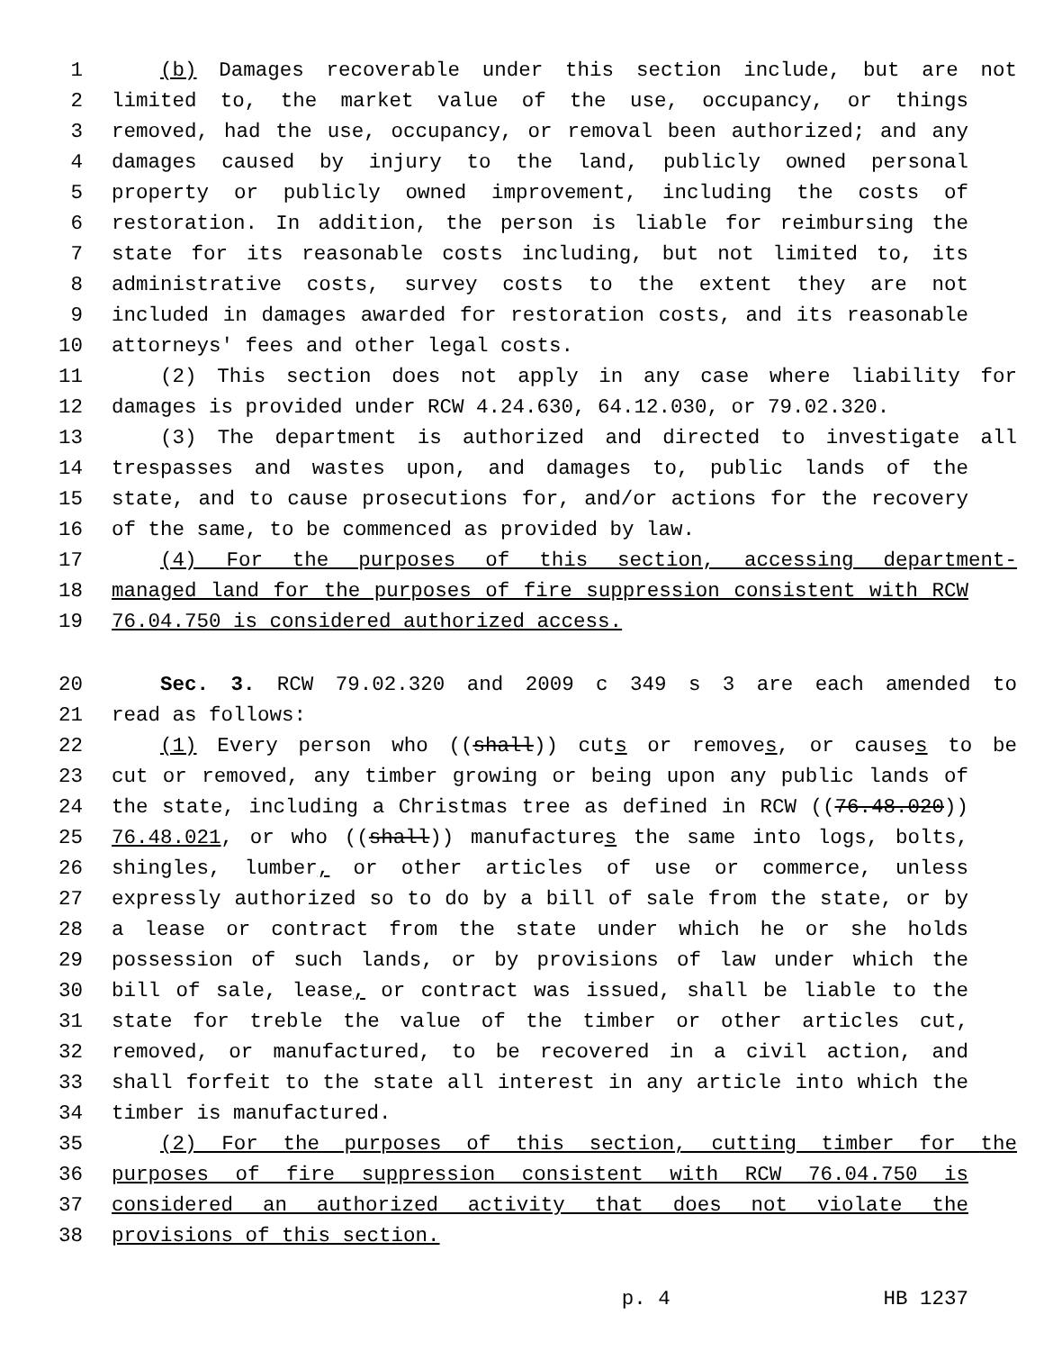1 (b) Damages recoverable under this section include, but are not
2 limited to, the market value of the use, occupancy, or things
3 removed, had the use, occupancy, or removal been authorized; and any
4 damages caused by injury to the land, publicly owned personal
5 property or publicly owned improvement, including the costs of
6 restoration. In addition, the person is liable for reimbursing the
7 state for its reasonable costs including, but not limited to, its
8 administrative costs, survey costs to the extent they are not
9 included in damages awarded for restoration costs, and its reasonable
10 attorneys' fees and other legal costs.
11 (2) This section does not apply in any case where liability for
12 damages is provided under RCW 4.24.630, 64.12.030, or 79.02.320.
13 (3) The department is authorized and directed to investigate all
14 trespasses and wastes upon, and damages to, public lands of the
15 state, and to cause prosecutions for, and/or actions for the recovery
16 of the same, to be commenced as provided by law.
17 (4) For the purposes of this section, accessing department-
18 managed land for the purposes of fire suppression consistent with RCW
19 76.04.750 is considered authorized access.
20 Sec. 3. RCW 79.02.320 and 2009 c 349 s 3 are each amended to
21 read as follows:
22 (1) Every person who ((shall)) cuts or removes, or causes to be
23 cut or removed, any timber growing or being upon any public lands of
24 the state, including a Christmas tree as defined in RCW ((76.48.020))
25 76.48.021, or who ((shall)) manufactures the same into logs, bolts,
26 shingles, lumber, or other articles of use or commerce, unless
27 expressly authorized so to do by a bill of sale from the state, or by
28 a lease or contract from the state under which he or she holds
29 possession of such lands, or by provisions of law under which the
30 bill of sale, lease, or contract was issued, shall be liable to the
31 state for treble the value of the timber or other articles cut,
32 removed, or manufactured, to be recovered in a civil action, and
33 shall forfeit to the state all interest in any article into which the
34 timber is manufactured.
35 (2) For the purposes of this section, cutting timber for the
36 purposes of fire suppression consistent with RCW 76.04.750 is
37 considered an authorized activity that does not violate the
38 provisions of this section.
p. 4 HB 1237